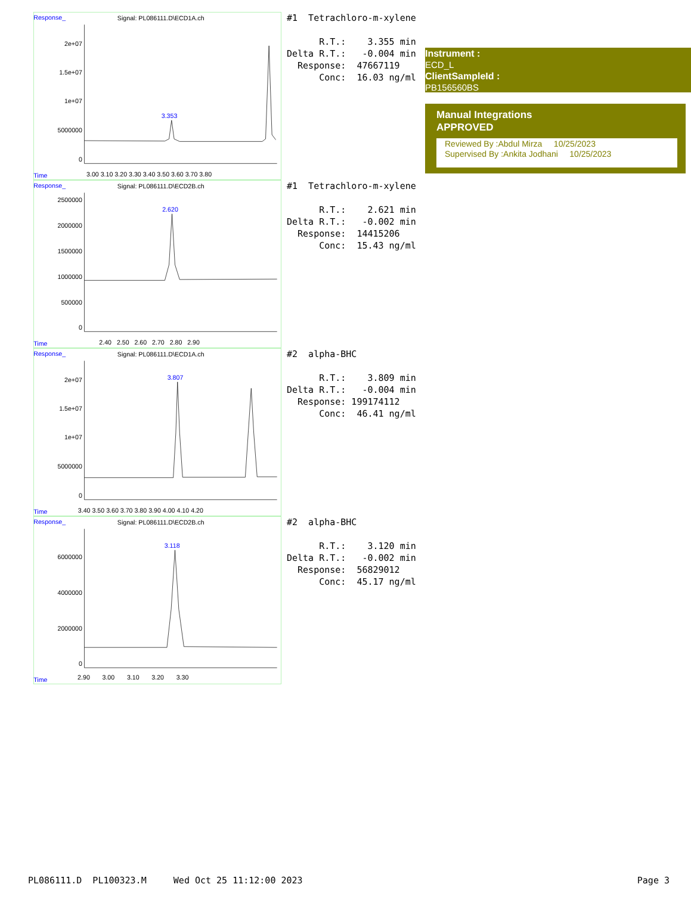Response_
Signal: PL086111.D\ECD1A.ch
2e+07
1.5e+07
1e+07
5000000
0
Time
3.00 3.10 3.20 3.30 3.40 3.50 3.60 3.70 3.80
3.353
#1  Tetrachloro-m-xylene

      R.T.:    3.355 min
Delta R.T.:   -0.004 min
  Response:  47667119
      Conc:  16.03 ng/ml
Instrument :
ECD_L
ClientSampleId :
PB156560BS
Manual Integrations
APPROVED
Reviewed By :Abdul Mirza 10/25/2023
Supervised By :Ankita Jodhani 10/25/2023
Response_
Signal: PL086111.D\ECD2B.ch
2500000
2000000
1500000
1000000
500000
0
Time
2.40 2.50 2.60 2.70 2.80 2.90
2.620
#1  Tetrachloro-m-xylene

      R.T.:    2.621 min
Delta R.T.:   -0.002 min
  Response:  14415206
      Conc:  15.43 ng/ml
Response_
Signal: PL086111.D\ECD1A.ch
2e+07
1.5e+07
1e+07
5000000
0
Time
3.40 3.50 3.60 3.70 3.80 3.90 4.00 4.10 4.20
3.807
#2  alpha-BHC

      R.T.:    3.809 min
Delta R.T.:   -0.004 min
  Response: 199174112
      Conc:  46.41 ng/ml
Response_
Signal: PL086111.D\ECD2B.ch
6000000
4000000
2000000
0
Time
2.90 3.00 3.10 3.20 3.30
3.118
#2  alpha-BHC

      R.T.:    3.120 min
Delta R.T.:   -0.002 min
  Response:  56829012
      Conc:  45.17 ng/ml
PL086111.D PL100323.M Wed Oct 25 11:12:00 2023 Page 3